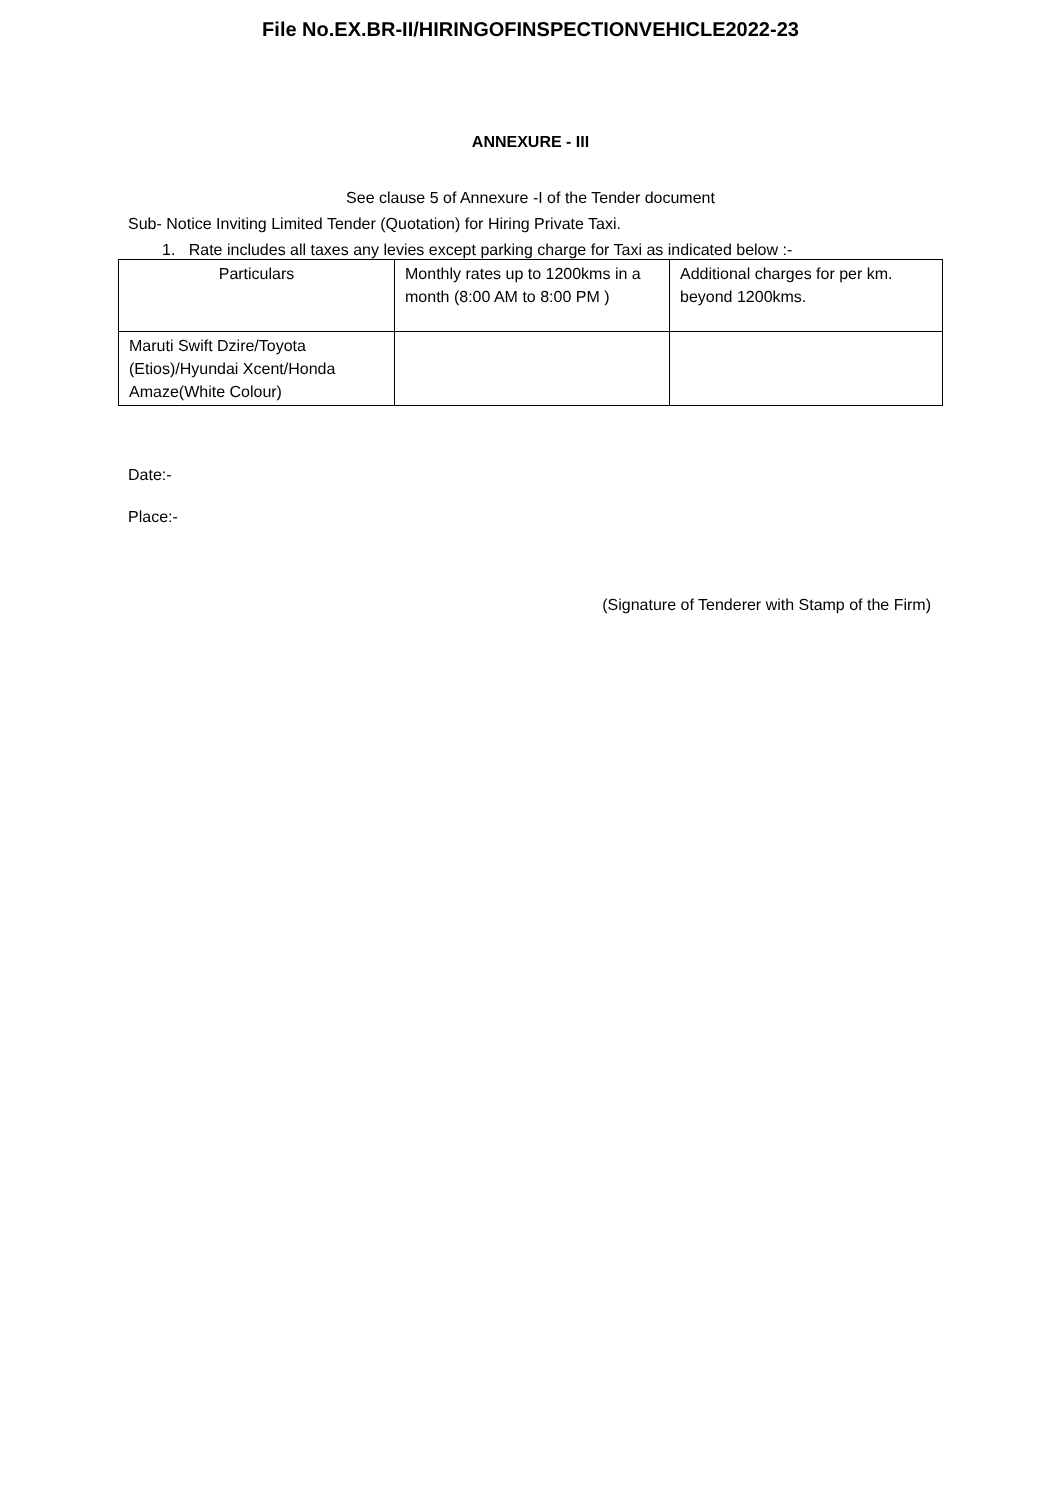File No.EX.BR-II/HIRINGOFINSPECTIONVEHICLE2022-23
ANNEXURE - III
See clause 5 of Annexure -I of the Tender document
Sub- Notice Inviting Limited Tender (Quotation) for Hiring Private Taxi.
1. Rate includes all taxes any levies except parking charge for Taxi as indicated below :-
| Particulars | Monthly rates up to 1200kms in a month (8:00 AM to 8:00 PM ) | Additional charges for per km. beyond 1200kms. |
| Maruti Swift Dzire/Toyota (Etios)/Hyundai Xcent/Honda Amaze(White Colour) | | |
Date:-
Place:-
(Signature of Tenderer with Stamp of the Firm)